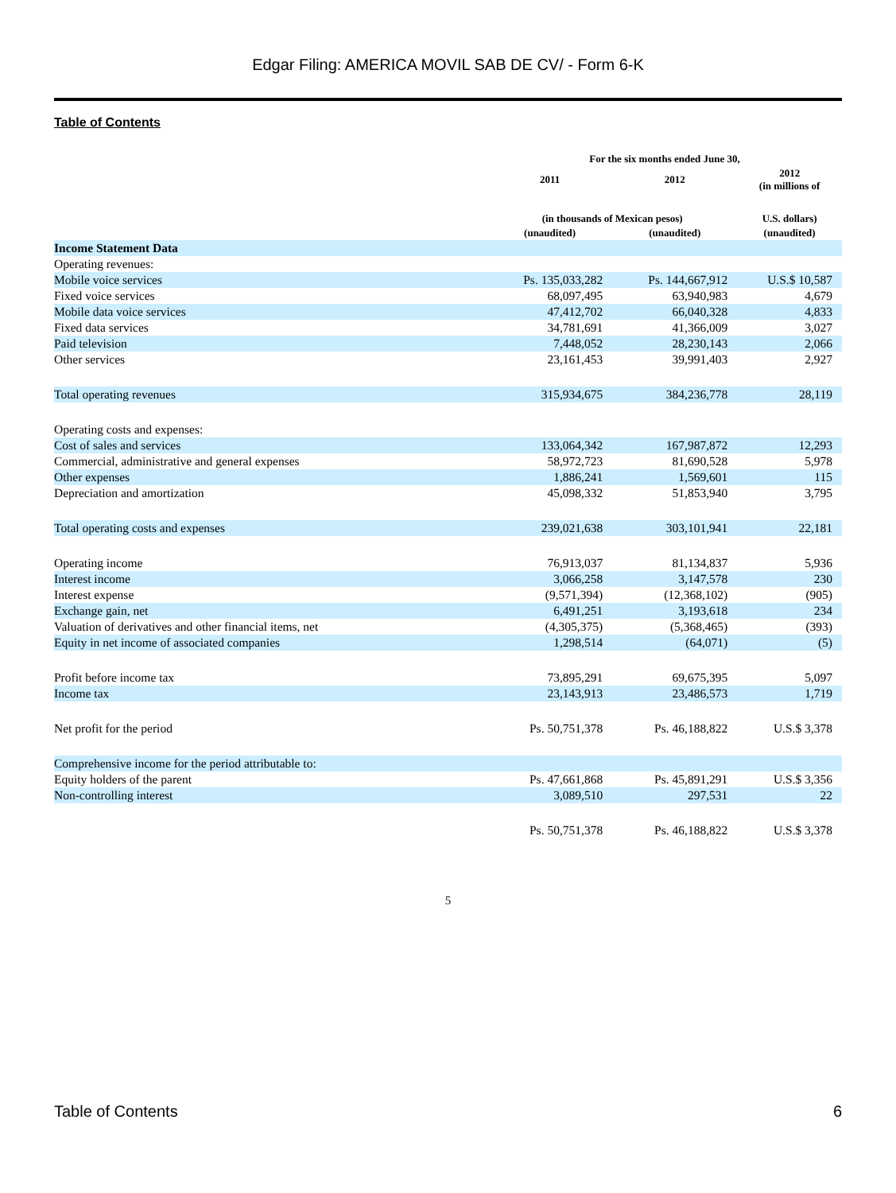Edgar Filing: AMERICA MOVIL SAB DE CV/ - Form 6-K
Table of Contents
| | For the six months ended June 30, | | |
| --- | --- | --- | --- |
| | 2011 | 2012 | 2012 (in millions of |
| | (in thousands of Mexican pesos) | | U.S. dollars) |
| | (unaudited) | (unaudited) | (unaudited) |
| Income Statement Data | | | |
| Operating revenues: | | | |
| Mobile voice services | Ps. 135,033,282 | Ps. 144,667,912 | U.S.$ 10,587 |
| Fixed voice services | 68,097,495 | 63,940,983 | 4,679 |
| Mobile data voice services | 47,412,702 | 66,040,328 | 4,833 |
| Fixed data services | 34,781,691 | 41,366,009 | 3,027 |
| Paid television | 7,448,052 | 28,230,143 | 2,066 |
| Other services | 23,161,453 | 39,991,403 | 2,927 |
| Total operating revenues | 315,934,675 | 384,236,778 | 28,119 |
| Operating costs and expenses: | | | |
| Cost of sales and services | 133,064,342 | 167,987,872 | 12,293 |
| Commercial, administrative and general expenses | 58,972,723 | 81,690,528 | 5,978 |
| Other expenses | 1,886,241 | 1,569,601 | 115 |
| Depreciation and amortization | 45,098,332 | 51,853,940 | 3,795 |
| Total operating costs and expenses | 239,021,638 | 303,101,941 | 22,181 |
| Operating income | 76,913,037 | 81,134,837 | 5,936 |
| Interest income | 3,066,258 | 3,147,578 | 230 |
| Interest expense | (9,571,394) | (12,368,102) | (905) |
| Exchange gain, net | 6,491,251 | 3,193,618 | 234 |
| Valuation of derivatives and other financial items, net | (4,305,375) | (5,368,465) | (393) |
| Equity in net income of associated companies | 1,298,514 | (64,071) | (5) |
| Profit before income tax | 73,895,291 | 69,675,395 | 5,097 |
| Income tax | 23,143,913 | 23,486,573 | 1,719 |
| Net profit for the period | Ps. 50,751,378 | Ps. 46,188,822 | U.S.$ 3,378 |
| Comprehensive income for the period attributable to: | | | |
| Equity holders of the parent | Ps. 47,661,868 | Ps. 45,891,291 | U.S.$ 3,356 |
| Non-controlling interest | 3,089,510 | 297,531 | 22 |
| | Ps. 50,751,378 | Ps. 46,188,822 | U.S.$ 3,378 |
5
Table of Contents 6